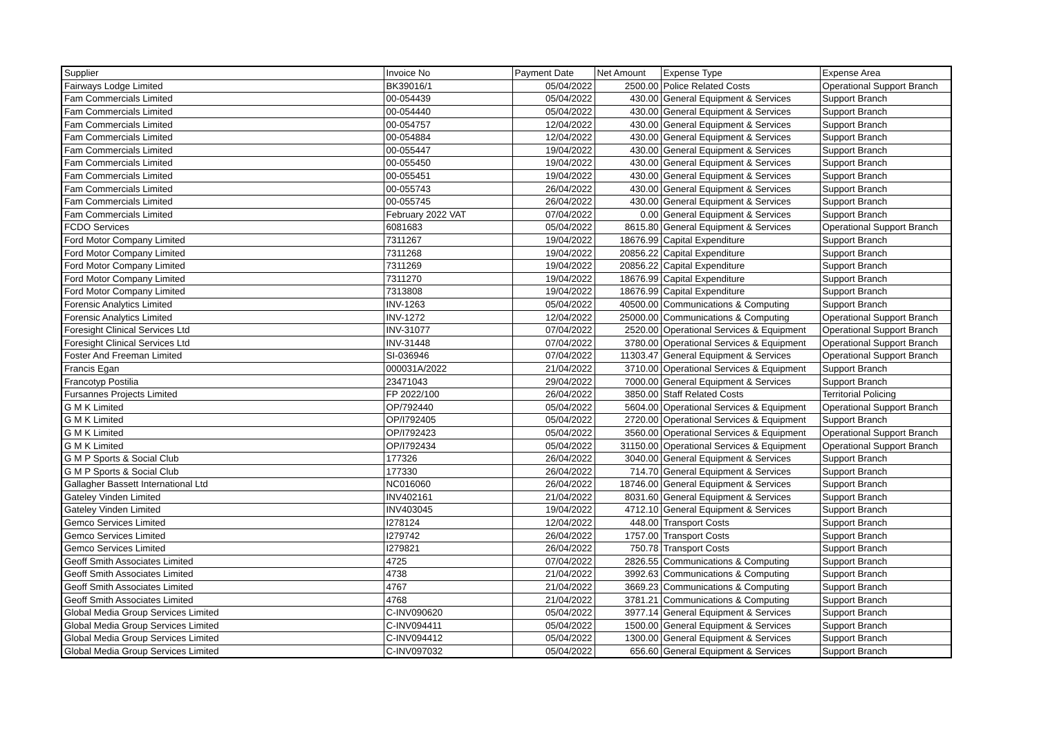| Supplier | Invoice No | Payment Date | Net Amount | Expense Type | Expense Area |
| --- | --- | --- | --- | --- | --- |
| Fairways Lodge Limited | BK39016/1 | 05/04/2022 | 2500.00 | Police Related Costs | Operational Support Branch |
| Fam Commercials Limited | 00-054439 | 05/04/2022 | 430.00 | General Equipment & Services | Support Branch |
| Fam Commercials Limited | 00-054440 | 05/04/2022 | 430.00 | General Equipment & Services | Support Branch |
| Fam Commercials Limited | 00-054757 | 12/04/2022 | 430.00 | General Equipment & Services | Support Branch |
| Fam Commercials Limited | 00-054884 | 12/04/2022 | 430.00 | General Equipment & Services | Support Branch |
| Fam Commercials Limited | 00-055447 | 19/04/2022 | 430.00 | General Equipment & Services | Support Branch |
| Fam Commercials Limited | 00-055450 | 19/04/2022 | 430.00 | General Equipment & Services | Support Branch |
| Fam Commercials Limited | 00-055451 | 19/04/2022 | 430.00 | General Equipment & Services | Support Branch |
| Fam Commercials Limited | 00-055743 | 26/04/2022 | 430.00 | General Equipment & Services | Support Branch |
| Fam Commercials Limited | 00-055745 | 26/04/2022 | 430.00 | General Equipment & Services | Support Branch |
| Fam Commercials Limited | February 2022 VAT | 07/04/2022 | 0.00 | General Equipment & Services | Support Branch |
| FCDO Services | 6081683 | 05/04/2022 | 8615.80 | General Equipment & Services | Operational Support Branch |
| Ford Motor Company Limited | 7311267 | 19/04/2022 | 18676.99 | Capital Expenditure | Support Branch |
| Ford Motor Company Limited | 7311268 | 19/04/2022 | 20856.22 | Capital Expenditure | Support Branch |
| Ford Motor Company Limited | 7311269 | 19/04/2022 | 20856.22 | Capital Expenditure | Support Branch |
| Ford Motor Company Limited | 7311270 | 19/04/2022 | 18676.99 | Capital Expenditure | Support Branch |
| Ford Motor Company Limited | 7313808 | 19/04/2022 | 18676.99 | Capital Expenditure | Support Branch |
| Forensic Analytics Limited | INV-1263 | 05/04/2022 | 40500.00 | Communications & Computing | Support Branch |
| Forensic Analytics Limited | INV-1272 | 12/04/2022 | 25000.00 | Communications & Computing | Operational Support Branch |
| Foresight Clinical Services Ltd | INV-31077 | 07/04/2022 | 2520.00 | Operational Services & Equipment | Operational Support Branch |
| Foresight Clinical Services Ltd | INV-31448 | 07/04/2022 | 3780.00 | Operational Services & Equipment | Operational Support Branch |
| Foster And Freeman Limited | SI-036946 | 07/04/2022 | 11303.47 | General Equipment & Services | Operational Support Branch |
| Francis Egan | 000031A/2022 | 21/04/2022 | 3710.00 | Operational Services & Equipment | Support Branch |
| Francotyp Postilia | 23471043 | 29/04/2022 | 7000.00 | General Equipment & Services | Support Branch |
| Fursannes Projects Limited | FP 2022/100 | 26/04/2022 | 3850.00 | Staff Related Costs | Territorial Policing |
| G M K Limited | OP/792440 | 05/04/2022 | 5604.00 | Operational Services & Equipment | Operational Support Branch |
| G M K Limited | OP/I792405 | 05/04/2022 | 2720.00 | Operational Services & Equipment | Support Branch |
| G M K Limited | OP/I792423 | 05/04/2022 | 3560.00 | Operational Services & Equipment | Operational Support Branch |
| G M K Limited | OP/I792434 | 05/04/2022 | 31150.00 | Operational Services & Equipment | Operational Support Branch |
| G M P Sports & Social Club | 177326 | 26/04/2022 | 3040.00 | General Equipment & Services | Support Branch |
| G M P Sports & Social Club | 177330 | 26/04/2022 | 714.70 | General Equipment & Services | Support Branch |
| Gallagher Bassett International Ltd | NC016060 | 26/04/2022 | 18746.00 | General Equipment & Services | Support Branch |
| Gateley Vinden Limited | INV402161 | 21/04/2022 | 8031.60 | General Equipment & Services | Support Branch |
| Gateley Vinden Limited | INV403045 | 19/04/2022 | 4712.10 | General Equipment & Services | Support Branch |
| Gemco Services Limited | I278124 | 12/04/2022 | 448.00 | Transport Costs | Support Branch |
| Gemco Services Limited | I279742 | 26/04/2022 | 1757.00 | Transport Costs | Support Branch |
| Gemco Services Limited | I279821 | 26/04/2022 | 750.78 | Transport Costs | Support Branch |
| Geoff Smith Associates Limited | 4725 | 07/04/2022 | 2826.55 | Communications & Computing | Support Branch |
| Geoff Smith Associates Limited | 4738 | 21/04/2022 | 3992.63 | Communications & Computing | Support Branch |
| Geoff Smith Associates Limited | 4767 | 21/04/2022 | 3669.23 | Communications & Computing | Support Branch |
| Geoff Smith Associates Limited | 4768 | 21/04/2022 | 3781.21 | Communications & Computing | Support Branch |
| Global Media Group Services Limited | C-INV090620 | 05/04/2022 | 3977.14 | General Equipment & Services | Support Branch |
| Global Media Group Services Limited | C-INV094411 | 05/04/2022 | 1500.00 | General Equipment & Services | Support Branch |
| Global Media Group Services Limited | C-INV094412 | 05/04/2022 | 1300.00 | General Equipment & Services | Support Branch |
| Global Media Group Services Limited | C-INV097032 | 05/04/2022 | 656.60 | General Equipment & Services | Support Branch |